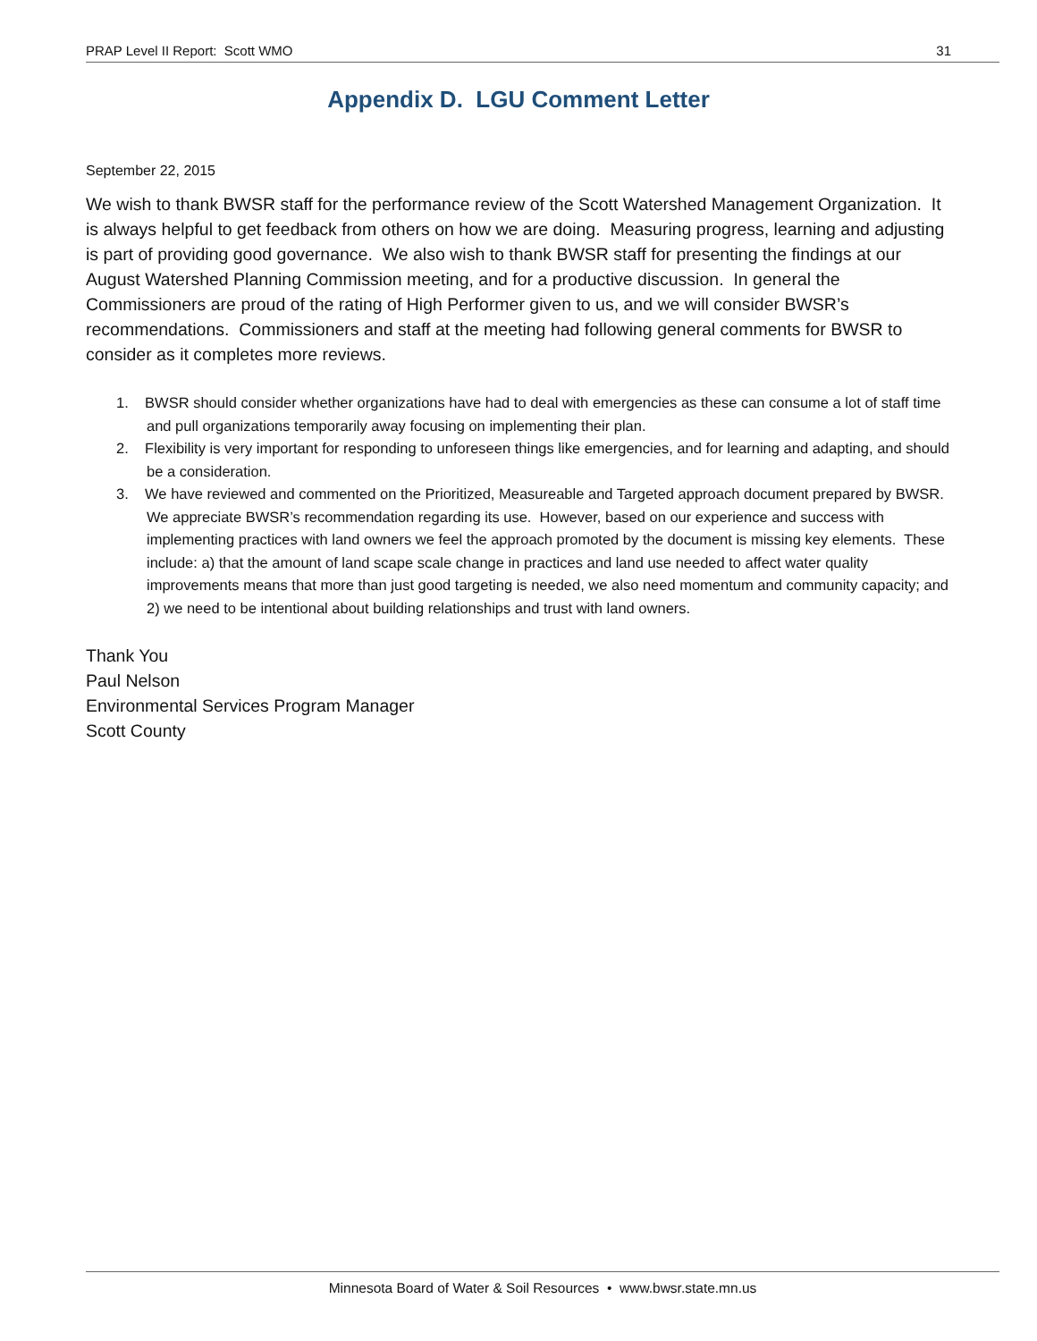PRAP Level II Report: Scott WMO 31
Appendix D. LGU Comment Letter
September 22, 2015
We wish to thank BWSR staff for the performance review of the Scott Watershed Management Organization. It is always helpful to get feedback from others on how we are doing. Measuring progress, learning and adjusting is part of providing good governance. We also wish to thank BWSR staff for presenting the findings at our August Watershed Planning Commission meeting, and for a productive discussion. In general the Commissioners are proud of the rating of High Performer given to us, and we will consider BWSR’s recommendations. Commissioners and staff at the meeting had following general comments for BWSR to consider as it completes more reviews.
1. BWSR should consider whether organizations have had to deal with emergencies as these can consume a lot of staff time and pull organizations temporarily away focusing on implementing their plan.
2. Flexibility is very important for responding to unforeseen things like emergencies, and for learning and adapting, and should be a consideration.
3. We have reviewed and commented on the Prioritized, Measureable and Targeted approach document prepared by BWSR. We appreciate BWSR’s recommendation regarding its use. However, based on our experience and success with implementing practices with land owners we feel the approach promoted by the document is missing key elements. These include: a) that the amount of land scape scale change in practices and land use needed to affect water quality improvements means that more than just good targeting is needed, we also need momentum and community capacity; and 2) we need to be intentional about building relationships and trust with land owners.
Thank You
Paul Nelson
Environmental Services Program Manager
Scott County
Minnesota Board of Water & Soil Resources • www.bwsr.state.mn.us